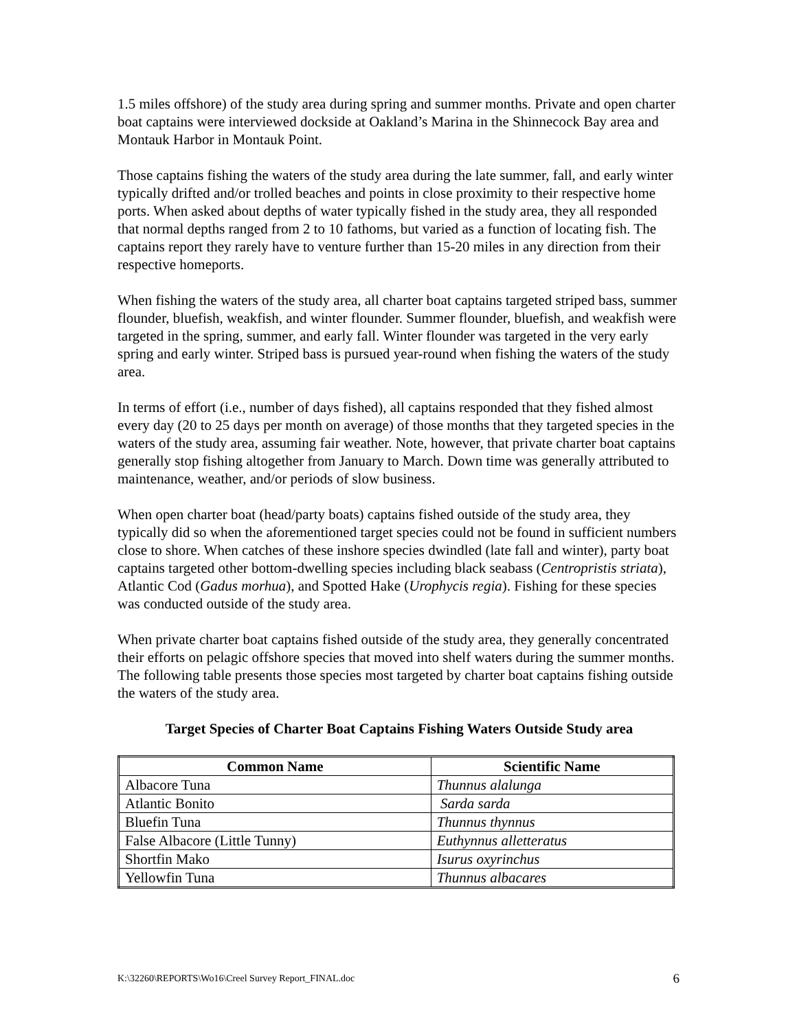1.5 miles offshore) of the study area during spring and summer months. Private and open charter boat captains were interviewed dockside at Oakland’s Marina in the Shinnecock Bay area and Montauk Harbor in Montauk Point.
Those captains fishing the waters of the study area during the late summer, fall, and early winter typically drifted and/or trolled beaches and points in close proximity to their respective home ports. When asked about depths of water typically fished in the study area, they all responded that normal depths ranged from 2 to 10 fathoms, but varied as a function of locating fish. The captains report they rarely have to venture further than 15-20 miles in any direction from their respective homeports.
When fishing the waters of the study area, all charter boat captains targeted striped bass, summer flounder, bluefish, weakfish, and winter flounder. Summer flounder, bluefish, and weakfish were targeted in the spring, summer, and early fall. Winter flounder was targeted in the very early spring and early winter. Striped bass is pursued year-round when fishing the waters of the study area.
In terms of effort (i.e., number of days fished), all captains responded that they fished almost every day (20 to 25 days per month on average) of those months that they targeted species in the waters of the study area, assuming fair weather. Note, however, that private charter boat captains generally stop fishing altogether from January to March. Down time was generally attributed to maintenance, weather, and/or periods of slow business.
When open charter boat (head/party boats) captains fished outside of the study area, they typically did so when the aforementioned target species could not be found in sufficient numbers close to shore. When catches of these inshore species dwindled (late fall and winter), party boat captains targeted other bottom-dwelling species including black seabass (Centropristis striata), Atlantic Cod (Gadus morhua), and Spotted Hake (Urophycis regia). Fishing for these species was conducted outside of the study area.
When private charter boat captains fished outside of the study area, they generally concentrated their efforts on pelagic offshore species that moved into shelf waters during the summer months. The following table presents those species most targeted by charter boat captains fishing outside the waters of the study area.
Target Species of Charter Boat Captains Fishing Waters Outside Study area
| Common Name | Scientific Name |
| --- | --- |
| Albacore Tuna | Thunnus alalunga |
| Atlantic Bonito | Sarda sarda |
| Bluefin Tuna | Thunnus thynnus |
| False Albacore (Little Tunny) | Euthynnus alletteratus |
| Shortfin Mako | Isurus oxyrinchus |
| Yellowfin Tuna | Thunnus albacares |
K:\32260\REPORTS\Wo16\Creel Survey Report_FINAL.doc 6